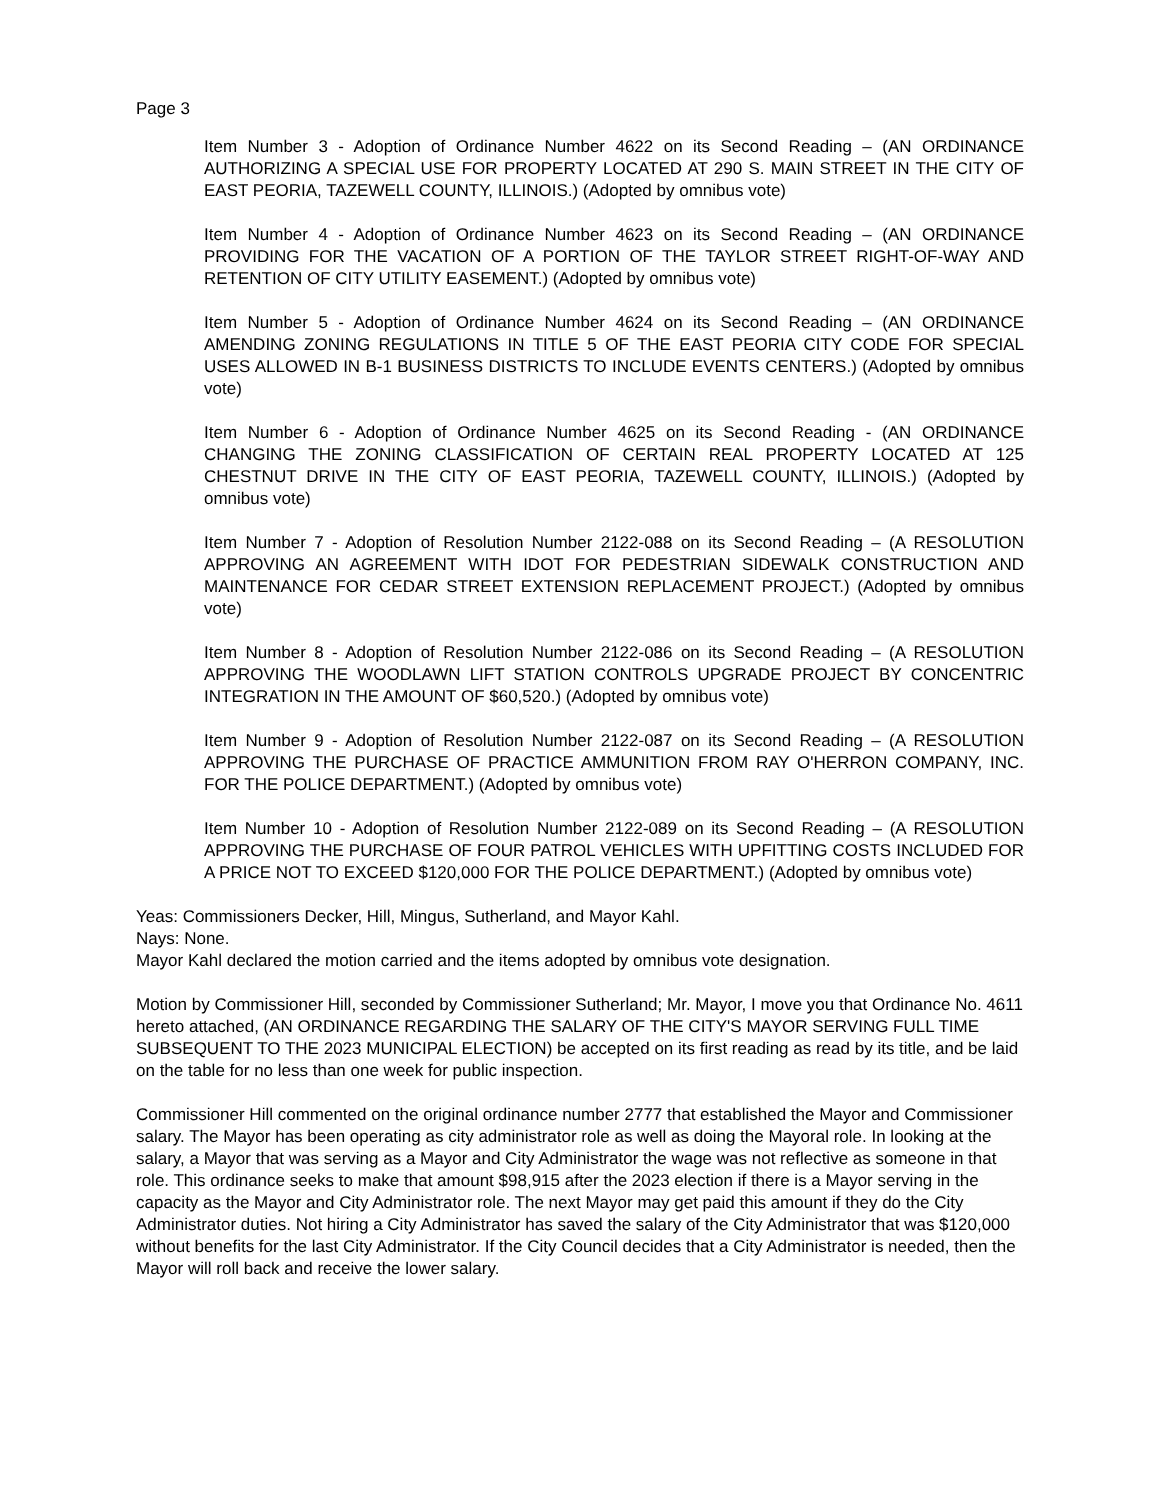Page 3
Item Number 3 - Adoption of Ordinance Number 4622 on its Second Reading – (AN ORDINANCE AUTHORIZING A SPECIAL USE FOR PROPERTY LOCATED AT 290 S. MAIN STREET IN THE CITY OF EAST PEORIA, TAZEWELL COUNTY, ILLINOIS.) (Adopted by omnibus vote)
Item Number 4 - Adoption of Ordinance Number 4623 on its Second Reading – (AN ORDINANCE PROVIDING FOR THE VACATION OF A PORTION OF THE TAYLOR STREET RIGHT-OF-WAY AND RETENTION OF CITY UTILITY EASEMENT.) (Adopted by omnibus vote)
Item Number 5 - Adoption of Ordinance Number 4624 on its Second Reading – (AN ORDINANCE AMENDING ZONING REGULATIONS IN TITLE 5 OF THE EAST PEORIA CITY CODE FOR SPECIAL USES ALLOWED IN B-1 BUSINESS DISTRICTS TO INCLUDE EVENTS CENTERS.) (Adopted by omnibus vote)
Item Number 6 - Adoption of Ordinance Number 4625 on its Second Reading - (AN ORDINANCE CHANGING THE ZONING CLASSIFICATION OF CERTAIN REAL PROPERTY LOCATED AT 125 CHESTNUT DRIVE IN THE CITY OF EAST PEORIA, TAZEWELL COUNTY, ILLINOIS.) (Adopted by omnibus vote)
Item Number 7 - Adoption of Resolution Number 2122-088 on its Second Reading – (A RESOLUTION APPROVING AN AGREEMENT WITH IDOT FOR PEDESTRIAN SIDEWALK CONSTRUCTION AND MAINTENANCE FOR CEDAR STREET EXTENSION REPLACEMENT PROJECT.) (Adopted by omnibus vote)
Item Number 8 - Adoption of Resolution Number 2122-086 on its Second Reading – (A RESOLUTION APPROVING THE WOODLAWN LIFT STATION CONTROLS UPGRADE PROJECT BY CONCENTRIC INTEGRATION IN THE AMOUNT OF $60,520.) (Adopted by omnibus vote)
Item Number 9 - Adoption of Resolution Number 2122-087 on its Second Reading – (A RESOLUTION APPROVING THE PURCHASE OF PRACTICE AMMUNITION FROM RAY O'HERRON COMPANY, INC. FOR THE POLICE DEPARTMENT.) (Adopted by omnibus vote)
Item Number 10 - Adoption of Resolution Number 2122-089 on its Second Reading – (A RESOLUTION APPROVING THE PURCHASE OF FOUR PATROL VEHICLES WITH UPFITTING COSTS INCLUDED FOR A PRICE NOT TO EXCEED $120,000 FOR THE POLICE DEPARTMENT.) (Adopted by omnibus vote)
Yeas: Commissioners Decker, Hill, Mingus, Sutherland, and Mayor Kahl.
Nays: None.
Mayor Kahl declared the motion carried and the items adopted by omnibus vote designation.
Motion by Commissioner Hill, seconded by Commissioner Sutherland; Mr. Mayor, I move you that Ordinance No. 4611 hereto attached, (AN ORDINANCE REGARDING THE SALARY OF THE CITY'S MAYOR SERVING FULL TIME SUBSEQUENT TO THE 2023 MUNICIPAL ELECTION) be accepted on its first reading as read by its title, and be laid on the table for no less than one week for public inspection.
Commissioner Hill commented on the original ordinance number 2777 that established the Mayor and Commissioner salary. The Mayor has been operating as city administrator role as well as doing the Mayoral role. In looking at the salary, a Mayor that was serving as a Mayor and City Administrator the wage was not reflective as someone in that role. This ordinance seeks to make that amount $98,915 after the 2023 election if there is a Mayor serving in the capacity as the Mayor and City Administrator role. The next Mayor may get paid this amount if they do the City Administrator duties. Not hiring a City Administrator has saved the salary of the City Administrator that was $120,000 without benefits for the last City Administrator. If the City Council decides that a City Administrator is needed, then the Mayor will roll back and receive the lower salary.